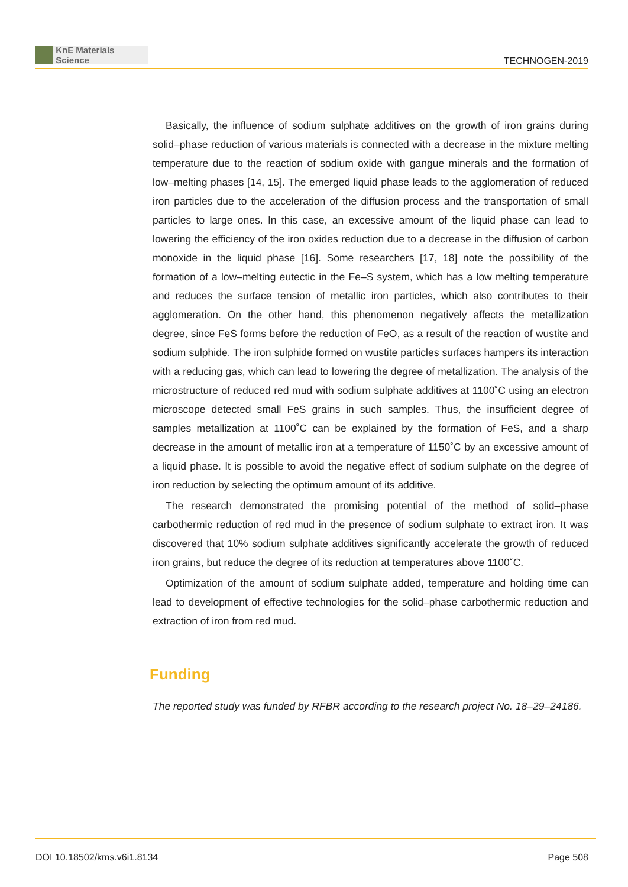KnE Materials Science
TECHNOGEN-2019
Basically, the influence of sodium sulphate additives on the growth of iron grains during solid–phase reduction of various materials is connected with a decrease in the mixture melting temperature due to the reaction of sodium oxide with gangue minerals and the formation of low–melting phases [14, 15]. The emerged liquid phase leads to the agglomeration of reduced iron particles due to the acceleration of the diffusion process and the transportation of small particles to large ones. In this case, an excessive amount of the liquid phase can lead to lowering the efficiency of the iron oxides reduction due to a decrease in the diffusion of carbon monoxide in the liquid phase [16]. Some researchers [17, 18] note the possibility of the formation of a low–melting eutectic in the Fe–S system, which has a low melting temperature and reduces the surface tension of metallic iron particles, which also contributes to their agglomeration. On the other hand, this phenomenon negatively affects the metallization degree, since FeS forms before the reduction of FeO, as a result of the reaction of wustite and sodium sulphide. The iron sulphide formed on wustite particles surfaces hampers its interaction with a reducing gas, which can lead to lowering the degree of metallization. The analysis of the microstructure of reduced red mud with sodium sulphate additives at 1100˚C using an electron microscope detected small FeS grains in such samples. Thus, the insufficient degree of samples metallization at 1100˚C can be explained by the formation of FeS, and a sharp decrease in the amount of metallic iron at a temperature of 1150˚C by an excessive amount of a liquid phase. It is possible to avoid the negative effect of sodium sulphate on the degree of iron reduction by selecting the optimum amount of its additive.
The research demonstrated the promising potential of the method of solid–phase carbothermic reduction of red mud in the presence of sodium sulphate to extract iron. It was discovered that 10% sodium sulphate additives significantly accelerate the growth of reduced iron grains, but reduce the degree of its reduction at temperatures above 1100˚C.
Optimization of the amount of sodium sulphate added, temperature and holding time can lead to development of effective technologies for the solid–phase carbothermic reduction and extraction of iron from red mud.
Funding
The reported study was funded by RFBR according to the research project No. 18–29–24186.
DOI 10.18502/kms.v6i1.8134 Page 508